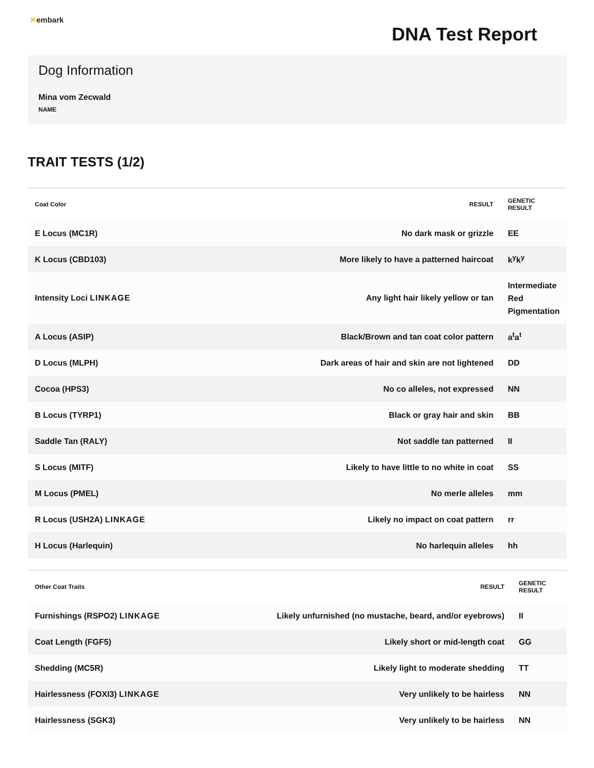✕embark
DNA Test Report
Dog Information
Mina vom Zecwald
NAME
TRAIT TESTS (1/2)
| Coat Color | RESULT | GENETIC RESULT |
| --- | --- | --- |
| E Locus (MC1R) | No dark mask or grizzle | EE |
| K Locus (CBD103) | More likely to have a patterned haircoat | k<sup>y</sup>k<sup>y</sup> |
| Intensity Loci LINKAGE | Any light hair likely yellow or tan | Intermediate Red Pigmentation |
| A Locus (ASIP) | Black/Brown and tan coat color pattern | a<sup>t</sup>a<sup>t</sup> |
| D Locus (MLPH) | Dark areas of hair and skin are not lightened | DD |
| Cocoa (HPS3) | No co alleles, not expressed | NN |
| B Locus (TYRP1) | Black or gray hair and skin | BB |
| Saddle Tan (RALY) | Not saddle tan patterned | II |
| S Locus (MITF) | Likely to have little to no white in coat | SS |
| M Locus (PMEL) | No merle alleles | mm |
| R Locus (USH2A) LINKAGE | Likely no impact on coat pattern | rr |
| H Locus (Harlequin) | No harlequin alleles | hh |
| Other Coat Traits | RESULT | GENETIC RESULT |
| --- | --- | --- |
| Furnishings (RSPO2) LINKAGE | Likely unfurnished (no mustache, beard, and/or eyebrows) | II |
| Coat Length (FGF5) | Likely short or mid-length coat | GG |
| Shedding (MC5R) | Likely light to moderate shedding | TT |
| Hairlessness (FOXI3) LINKAGE | Very unlikely to be hairless | NN |
| Hairlessness (SGK3) | Very unlikely to be hairless | NN |